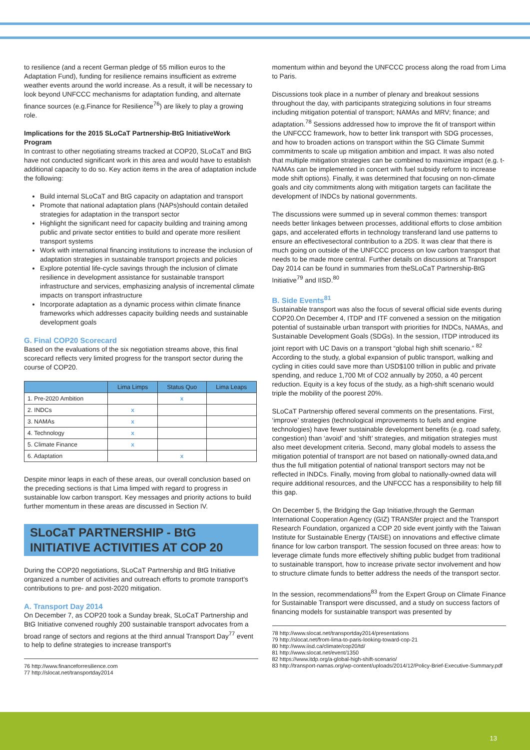to resilience (and a recent German pledge of 55 million euros to the Adaptation Fund), funding for resilience remains insufficient as extreme weather events around the world increase. As a result, it will be necessary to look beyond UNFCCC mechanisms for adaptation funding, and alternate finance sources (e.g.Finance for Resilience<sup>76</sup>) are likely to play a growing role.
Implications for the 2015 SLoCaT Partnership-BtG InitiativeWork Program
In contrast to other negotiating streams tracked at COP20, SLoCaT and BtG have not conducted significant work in this area and would have to establish additional capacity to do so. Key action items in the area of adaptation include the following:
Build internal SLoCaT and BtG capacity on adaptation and transport
Promote that national adaptation plans (NAPs)should contain detailed strategies for adaptation in the transport sector
Highlight the significant need for capacity building and training among public and private sector entities to build and operate more resilient transport systems
Work with international financing institutions to increase the inclusion of adaptation strategies in sustainable transport projects and policies
Explore potential life-cycle savings through the inclusion of climate resilience in development assistance for sustainable transport infrastructure and services, emphasizing analysis of incremental climate impacts on transport infrastructure
Incorporate adaptation as a dynamic process within climate finance frameworks which addresses capacity building needs and sustainable development goals
G. Final COP20 Scorecard
Based on the evaluations of the six negotiation streams above, this final scorecard reflects very limited progress for the transport sector during the course of COP20.
| | Lima Limps | Status Quo | Lima Leaps |
| --- | --- | --- | --- |
| 1. Pre-2020 Ambition | | x | |
| 2. INDCs | x | | |
| 3. NAMAs | x | | |
| 4. Technology | x | | |
| 5. Climate Finance | x | | |
| 6. Adaptation | | x | |
Despite minor leaps in each of these areas, our overall conclusion based on the preceding sections is that Lima limped with regard to progress in sustainable low carbon transport. Key messages and priority actions to build further momentum in these areas are discussed in Section IV.
SLoCaT PARTNERSHIP - BtG INITIATIVE ACTIVITIES AT COP 20
During the COP20 negotiations, SLoCaT Partnership and BtG Initiative organized a number of activities and outreach efforts to promote transport's contributions to pre- and post-2020 mitigation.
A. Transport Day 2014
On December 7, as COP20 took a Sunday break, SLoCaT Partnership and BtG Initiative convened roughly 200 sustainable transport advocates from a broad range of sectors and regions at the third annual Transport Day<sup>77</sup> event to help to define strategies to increase transport's
76 http://www.financeforresilience.com
77 http://slocat.net/transportday2014
momentum within and beyond the UNFCCC process along the road from Lima to Paris.
Discussions took place in a number of plenary and breakout sessions throughout the day, with participants strategizing solutions in four streams including mitigation potential of transport; NAMAs and MRV; finance; and adaptation.<sup>78</sup> Sessions addressed how to improve the fit of transport within the UNFCCC framework, how to better link transport with SDG processes, and how to broaden actions on transport within the SG Climate Summit commitments to scale up mitigation ambition and impact. It was also noted that multiple mitigation strategies can be combined to maximize impact (e.g. t-NAMAs can be implemented in concert with fuel subsidy reform to increase mode shift options). Finally, it was determined that focusing on non-climate goals and city commitments along with mitigation targets can facilitate the development of INDCs by national governments.
The discussions were summed up in several common themes: transport needs better linkages between processes, additional efforts to close ambition gaps, and accelerated efforts in technology transferand land use patterns to ensure an effectivesectoral contribution to a 2DS. It was clear that there is much going on outside of the UNFCCC process on low carbon transport that needs to be made more central. Further details on discussions at Transport Day 2014 can be found in summaries from theSLoCaT Partnership-BtG Initiative<sup>79</sup> and IISD.<sup>80</sup>
B. Side Events<sup>81</sup>
Sustainable transport was also the focus of several official side events during COP20.On December 4, ITDP and ITF convened a session on the mitigation potential of sustainable urban transport with priorities for INDCs, NAMAs, and Sustainable Development Goals (SDGs). In the session, ITDP introduced its joint report with UC Davis on a transport “global high shift scenario.” <sup>82</sup> According to the study, a global expansion of public transport, walking and cycling in cities could save more than USD$100 trillion in public and private spending, and reduce 1,700 Mt of CO2 annually by 2050, a 40 percent reduction. Equity is a key focus of the study, as a high-shift scenario would triple the mobility of the poorest 20%.
SLoCaT Partnership offered several comments on the presentations. First, ‘improve’ strategies (technological improvements to fuels and engine technologies) have fewer sustainable development benefits (e.g. road safety, congestion) than ‘avoid’ and ‘shift’ strategies, and mitigation strategies must also meet development criteria. Second, many global models to assess the mitigation potential of transport are not based on nationally-owned data,and thus the full mitigation potential of national transport sectors may not be reflected in INDCs. Finally, moving from global to nationally-owned data will require additional resources, and the UNFCCC has a responsibility to help fill this gap.
On December 5, the Bridging the Gap Initiative,through the German International Cooperation Agency (GIZ) TRANSfer project and the Transport Research Foundation, organized a COP 20 side event jointly with the Taiwan Institute for Sustainable Energy (TAISE) on innovations and effective climate finance for low carbon transport. The session focused on three areas: how to leverage climate funds more effectively shifting public budget from traditional to sustainable transport, how to increase private sector involvement and how to structure climate funds to better address the needs of the transport sector.
In the session, recommendations<sup>83</sup> from the Expert Group on Climate Finance for Sustainable Transport were discussed, and a study on success factors of financing models for sustainable transport was presented by
78 http://www.slocat.net/transportday2014/presentations
79 http://slocat.net/from-lima-to-paris-looking-toward-cop-21
80 http://www.iisd.ca/climate/cop20/td/
81 http://www.slocat.net/event/1350
82 https://www.itdp.org/a-global-high-shift-scenario/
83 http://transport-namas.org/wp-content/uploads/2014/12/Policy-Brief-Executive-Summary.pdf
13